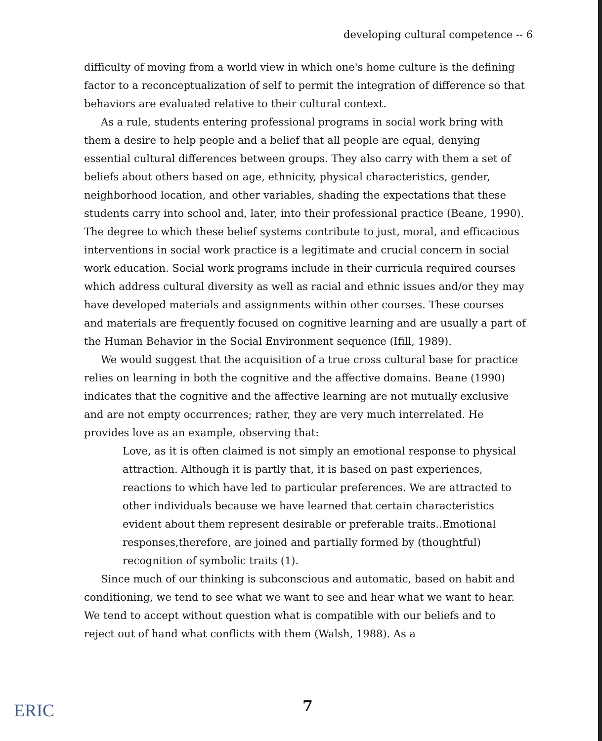developing cultural competence -- 6
difficulty of moving from a world view in which one's home culture is the defining factor to a reconceptualization of self to permit the integration of difference so that behaviors are evaluated relative to their cultural context.
As a rule, students entering professional programs in social work bring with them a desire to help people and a belief that all people are equal, denying essential cultural differences between groups. They also carry with them a set of beliefs about others based on age, ethnicity, physical characteristics, gender, neighborhood location, and other variables, shading the expectations that these students carry into school and, later, into their professional practice (Beane, 1990). The degree to which these belief systems contribute to just, moral, and efficacious interventions in social work practice is a legitimate and crucial concern in social work education. Social work programs include in their curricula required courses which address cultural diversity as well as racial and ethnic issues and/or they may have developed materials and assignments within other courses. These courses and materials are frequently focused on cognitive learning and are usually a part of the Human Behavior in the Social Environment sequence (Ifill, 1989).
We would suggest that the acquisition of a true cross cultural base for practice relies on learning in both the cognitive and the affective domains. Beane (1990) indicates that the cognitive and the affective learning are not mutually exclusive and are not empty occurrences; rather, they are very much interrelated. He provides love as an example, observing that:
Love, as it is often claimed is not simply an emotional response to physical attraction. Although it is partly that, it is based on past experiences, reactions to which have led to particular preferences. We are attracted to other individuals because we have learned that certain characteristics evident about them represent desirable or preferable traits..Emotional responses,therefore, are joined and partially formed by (thoughtful) recognition of symbolic traits (1).
Since much of our thinking is subconscious and automatic, based on habit and conditioning, we tend to see what we want to see and hear what we want to hear. We tend to accept without question what is compatible with our beliefs and to reject out of hand what conflicts with them (Walsh, 1988). As a
ERIC 7